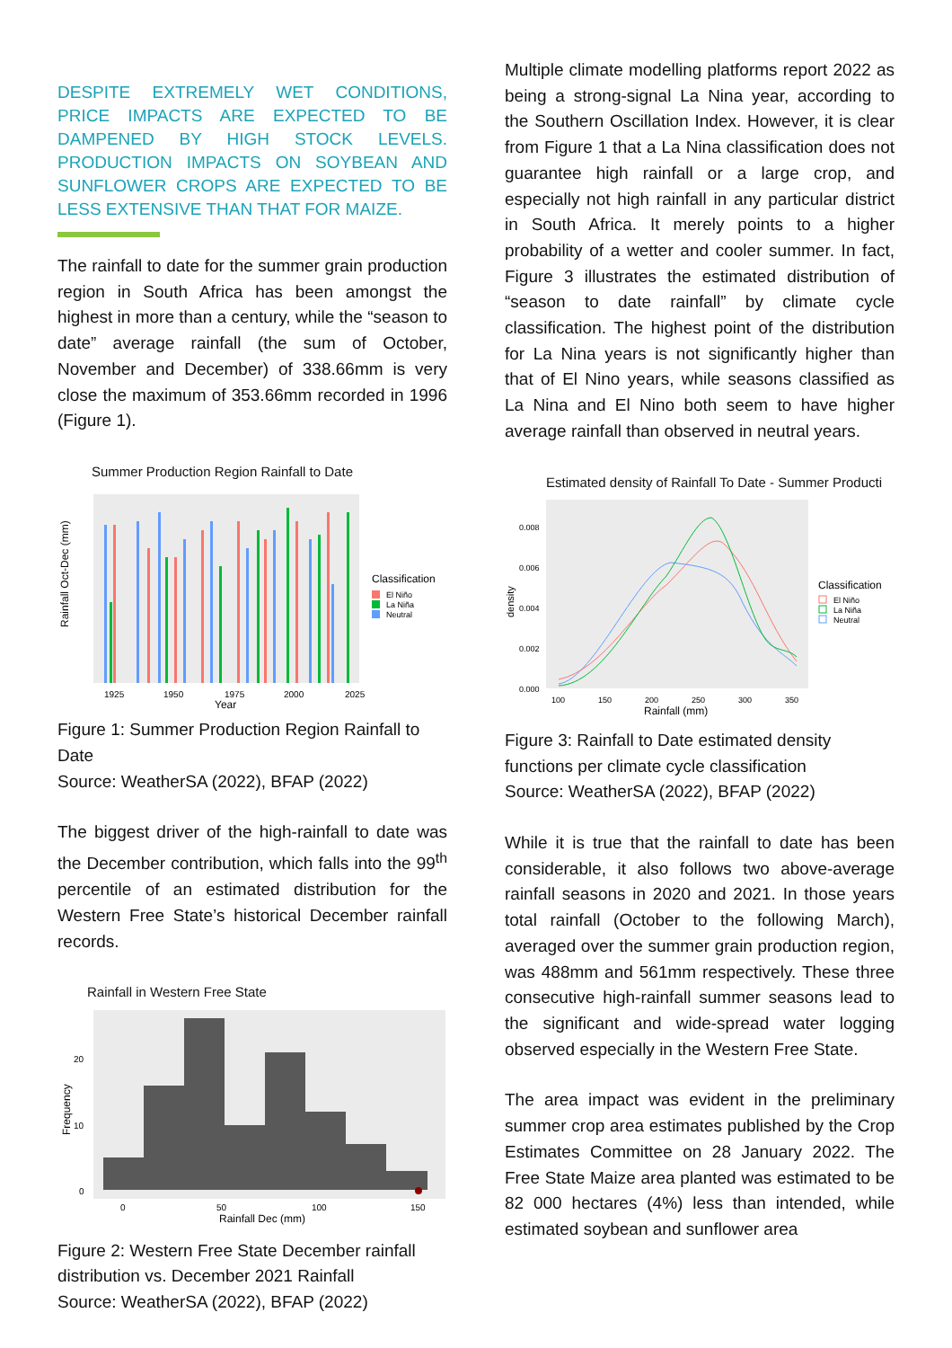DESPITE EXTREMELY WET CONDITIONS, PRICE IMPACTS ARE EXPECTED TO BE DAMPENED BY HIGH STOCK LEVELS. PRODUCTION IMPACTS ON SOYBEAN AND SUNFLOWER CROPS ARE EXPECTED TO BE LESS EXTENSIVE THAN THAT FOR MAIZE.
The rainfall to date for the summer grain production region in South Africa has been amongst the highest in more than a century, while the “season to date” average rainfall (the sum of October, November and December) of 338.66mm is very close the maximum of 353.66mm recorded in 1996 (Figure 1).
Summer Production Region Rainfall to Date
Rainfall Oct-Dec (mm)
1925
1950
1975
2000
2025
Year
Classification
El Niño
La Niña
Neutral
Figure 1: Summer Production Region Rainfall to Date
Source: WeatherSA (2022), BFAP (2022)
The biggest driver of the high-rainfall to date was the December contribution, which falls into the 99<sup>th</sup> percentile of an estimated distribution for the Western Free State’s historical December rainfall records.
Rainfall in Western Free State
Frequency
20
10
0
0
50
100
150
Rainfall Dec (mm)
Figure 2: Western Free State December rainfall distribution vs. December 2021 Rainfall
Source: WeatherSA (2022), BFAP (2022)
Multiple climate modelling platforms report 2022 as being a strong-signal La Nina year, according to the Southern Oscillation Index. However, it is clear from Figure 1 that a La Nina classification does not guarantee high rainfall or a large crop, and especially not high rainfall in any particular district in South Africa. It merely points to a higher probability of a wetter and cooler summer. In fact, Figure 3 illustrates the estimated distribution of “season to date rainfall” by climate cycle classification. The highest point of the distribution for La Nina years is not significantly higher than that of El Nino years, while seasons classified as La Nina and El Nino both seem to have higher average rainfall than observed in neutral years.
Estimated density of Rainfall To Date - Summer Producti
density
0.008
0.006
0.004
0.002
0.000
100
150
200
250
300
350
Rainfall (mm)
Classification
El Niño
La Niña
Neutral
Figure 3: Rainfall to Date estimated density functions per climate cycle classification
Source: WeatherSA (2022), BFAP (2022)
While it is true that the rainfall to date has been considerable, it also follows two above-average rainfall seasons in 2020 and 2021. In those years total rainfall (October to the following March), averaged over the summer grain production region, was 488mm and 561mm respectively. These three consecutive high-rainfall summer seasons lead to the significant and wide-spread water logging observed especially in the Western Free State.
The area impact was evident in the preliminary summer crop area estimates published by the Crop Estimates Committee on 28 January 2022. The Free State Maize area planted was estimated to be 82 000 hectares (4%) less than intended, while estimated soybean and sunflower area